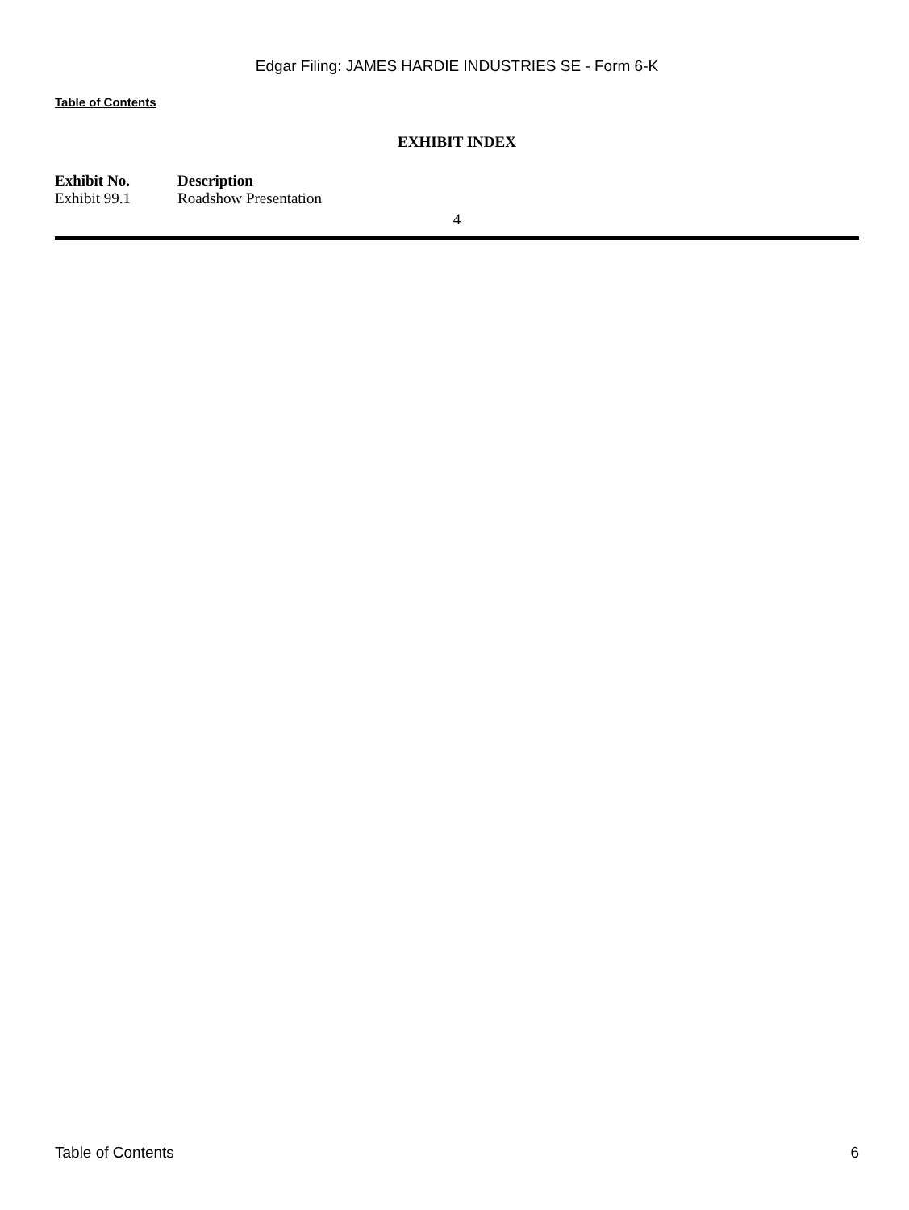Edgar Filing: JAMES HARDIE INDUSTRIES SE - Form 6-K
Table of Contents
EXHIBIT INDEX
| Exhibit No. | Description |
| --- | --- |
| Exhibit 99.1 | Roadshow Presentation |
4
Table of Contents 6